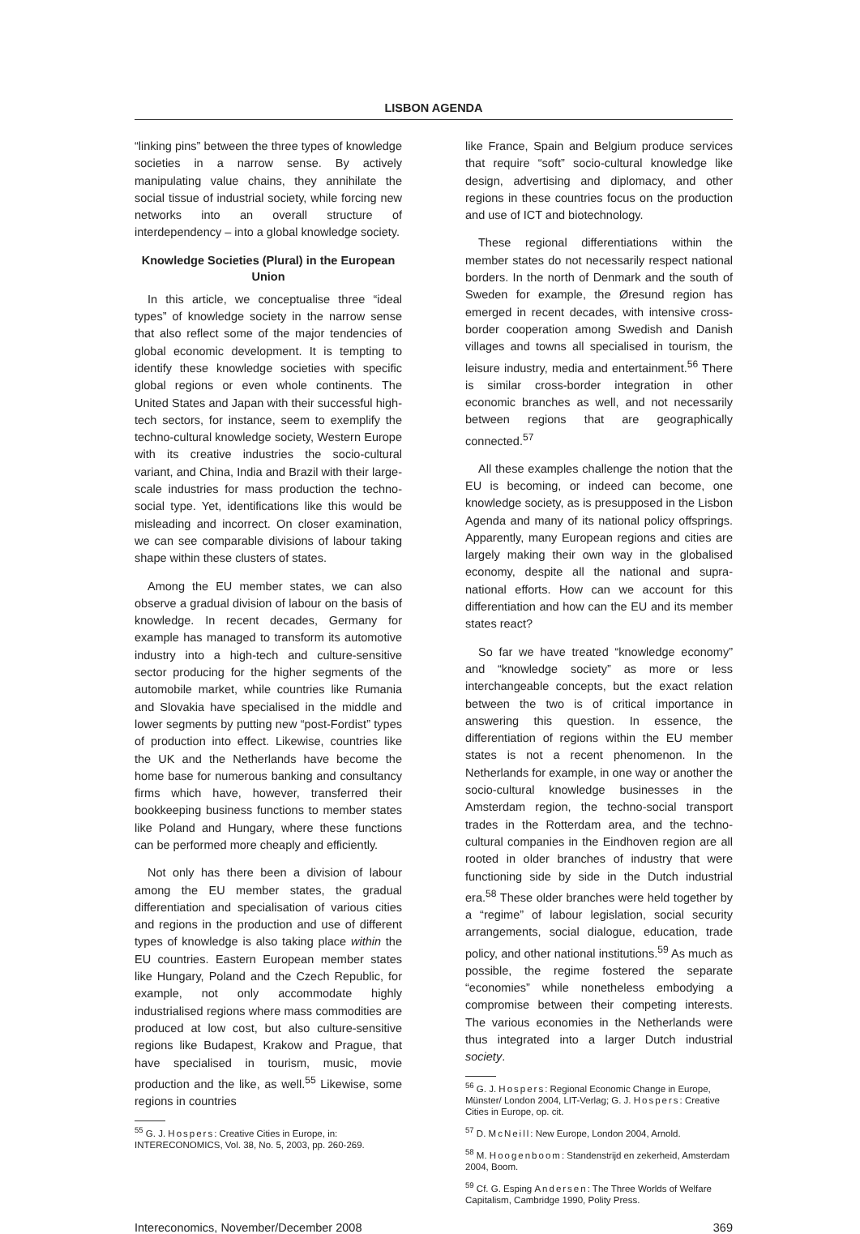LISBON AGENDA
“linking pins” between the three types of knowledge societies in a narrow sense. By actively manipulating value chains, they annihilate the social tissue of industrial society, while forcing new networks into an overall structure of interdependency – into a global knowledge society.
Knowledge Societies (Plural) in the European Union
In this article, we conceptualise three “ideal types” of knowledge society in the narrow sense that also reflect some of the major tendencies of global economic development. It is tempting to identify these knowledge societies with specific global regions or even whole continents. The United States and Japan with their successful high-tech sectors, for instance, seem to exemplify the techno-cultural knowledge society, Western Europe with its creative industries the socio-cultural variant, and China, India and Brazil with their large-scale industries for mass production the techno-social type. Yet, identifications like this would be misleading and incorrect. On closer examination, we can see comparable divisions of labour taking shape within these clusters of states.
Among the EU member states, we can also observe a gradual division of labour on the basis of knowledge. In recent decades, Germany for example has managed to transform its automotive industry into a high-tech and culture-sensitive sector producing for the higher segments of the automobile market, while countries like Rumania and Slovakia have specialised in the middle and lower segments by putting new “post-Fordist” types of production into effect. Likewise, countries like the UK and the Netherlands have become the home base for numerous banking and consultancy firms which have, however, transferred their bookkeeping business functions to member states like Poland and Hungary, where these functions can be performed more cheaply and efficiently.
Not only has there been a division of labour among the EU member states, the gradual differentiation and specialisation of various cities and regions in the production and use of different types of knowledge is also taking place within the EU countries. Eastern European member states like Hungary, Poland and the Czech Republic, for example, not only accommodate highly industrialised regions where mass commodities are produced at low cost, but also culture-sensitive regions like Budapest, Krakow and Prague, that have specialised in tourism, music, movie production and the like, as well.<sup>55</sup> Likewise, some regions in countries
<sup>55</sup> G. J. Hospers: Creative Cities in Europe, in: INTERECONOMICS, Vol. 38, No. 5, 2003, pp. 260-269.
like France, Spain and Belgium produce services that require “soft” socio-cultural knowledge like design, advertising and diplomacy, and other regions in these countries focus on the production and use of ICT and biotechnology.
These regional differentiations within the member states do not necessarily respect national borders. In the north of Denmark and the south of Sweden for example, the Øresund region has emerged in recent decades, with intensive cross-border cooperation among Swedish and Danish villages and towns all specialised in tourism, the leisure industry, media and entertainment.<sup>56</sup> There is similar cross-border integration in other economic branches as well, and not necessarily between regions that are geographically connected.<sup>57</sup>
All these examples challenge the notion that the EU is becoming, or indeed can become, one knowledge society, as is presupposed in the Lisbon Agenda and many of its national policy offsprings. Apparently, many European regions and cities are largely making their own way in the globalised economy, despite all the national and supra-national efforts. How can we account for this differentiation and how can the EU and its member states react?
So far we have treated “knowledge economy” and “knowledge society” as more or less interchangeable concepts, but the exact relation between the two is of critical importance in answering this question. In essence, the differentiation of regions within the EU member states is not a recent phenomenon. In the Netherlands for example, in one way or another the socio-cultural knowledge businesses in the Amsterdam region, the techno-social transport trades in the Rotterdam area, and the techno-cultural companies in the Eindhoven region are all rooted in older branches of industry that were functioning side by side in the Dutch industrial era.<sup>58</sup> These older branches were held together by a “regime” of labour legislation, social security arrangements, social dialogue, education, trade policy, and other national institutions.<sup>59</sup> As much as possible, the regime fostered the separate “economies” while nonetheless embodying a compromise between their competing interests. The various economies in the Netherlands were thus integrated into a larger Dutch industrial society.
<sup>56</sup> G. J. Hospers: Regional Economic Change in Europe, Münster/ London 2004, LIT-Verlag; G. J. Hospers: Creative Cities in Europe, op. cit.
<sup>57</sup> D. McNeill: New Europe, London 2004, Arnold.
<sup>58</sup> M. Hoogenboom: Standenstrijd en zekerheid, Amsterdam 2004, Boom.
<sup>59</sup> Cf. G. Esping Andersen: The Three Worlds of Welfare Capitalism, Cambridge 1990, Polity Press.
Intereconomics, November/December 2008 369